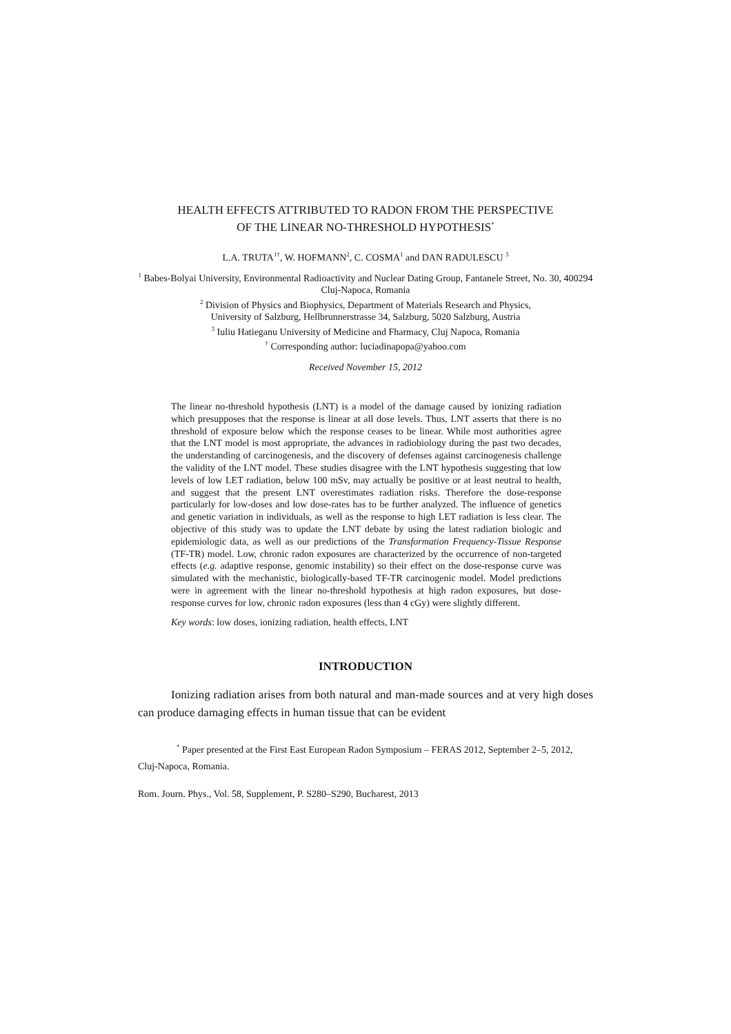HEALTH EFFECTS ATTRIBUTED TO RADON FROM THE PERSPECTIVE
OF THE LINEAR NO-THRESHOLD HYPOTHESIS<sup>*</sup>
L.A. TRUTA<sup>1†</sup>, W. HOFMANN<sup>2</sup>, C. COSMA<sup>1</sup> and DAN RADULESCU <sup>3</sup>
<sup>1</sup> Babes-Bolyai University, Environmental Radioactivity and Nuclear Dating Group, Fantanele Street, No. 30, 400294 Cluj-Napoca, Romania
<sup>2</sup> Division of Physics and Biophysics, Department of Materials Research and Physics,
University of Salzburg, Hellbrunnerstrasse 34, Salzburg, 5020 Salzburg, Austria
<sup>3</sup> Iuliu Hatieganu University of Medicine and Fharmacy, Cluj Napoca, Romania
<sup>†</sup> Corresponding author: luciadinapopa@yahoo.com
Received November 15, 2012
The linear no-threshold hypothesis (LNT) is a model of the damage caused by ionizing radiation which presupposes that the response is linear at all dose levels. Thus, LNT asserts that there is no threshold of exposure below which the response ceases to be linear. While most authorities agree that the LNT model is most appropriate, the advances in radiobiology during the past two decades, the understanding of carcinogenesis, and the discovery of defenses against carcinogenesis challenge the validity of the LNT model. These studies disagree with the LNT hypothesis suggesting that low levels of low LET radiation, below 100 mSv, may actually be positive or at least neutral to health, and suggest that the present LNT overestimates radiation risks. Therefore the dose-response particularly for low-doses and low dose-rates has to be further analyzed. The influence of genetics and genetic variation in individuals, as well as the response to high LET radiation is less clear. The objective of this study was to update the LNT debate by using the latest radiation biologic and epidemiologic data, as well as our predictions of the Transformation Frequency-Tissue Response (TF-TR) model. Low, chronic radon exposures are characterized by the occurrence of non-targeted effects (e.g. adaptive response, genomic instability) so their effect on the dose-response curve was simulated with the mechanistic, biologically-based TF-TR carcinogenic model. Model predictions were in agreement with the linear no-threshold hypothesis at high radon exposures, but dose-response curves for low, chronic radon exposures (less than 4 cGy) were slightly different.
Key words: low doses, ionizing radiation, health effects, LNT
INTRODUCTION
Ionizing radiation arises from both natural and man-made sources and at very high doses can produce damaging effects in human tissue that can be evident
<sup>*</sup> Paper presented at the First East European Radon Symposium – FERAS 2012, September 2–5, 2012, Cluj-Napoca, Romania.
Rom. Journ. Phys., Vol. 58, Supplement, P. S280–S290, Bucharest, 2013